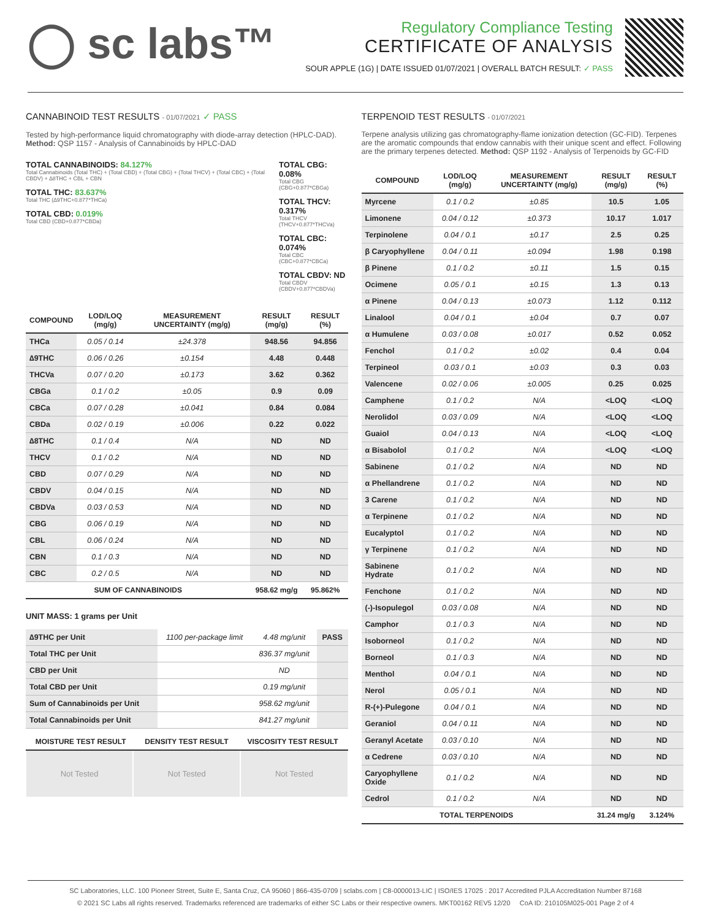◯ sc labs™
Regulatory Compliance Testing
CERTIFICATE OF ANALYSIS
SOUR APPLE (1G) | DATE ISSUED 01/07/2021 | OVERALL BATCH RESULT: ✓ PASS
CANNABINOID TEST RESULTS - 01/07/2021 ✓ PASS
Tested by high-performance liquid chromatography with diode-array detection (HPLC-DAD). Method: QSP 1157 - Analysis of Cannabinoids by HPLC-DAD
TOTAL CANNABINOIDS: 84.127%
Total Cannabinoids (Total THC) + (Total CBD) + (Total CBG) + (Total THCV) + (Total CBC) + (Total CBDV) + ∆8THC + CBL + CBN
TOTAL THC: 83.637%
Total THC (∆9THC+0.877*THCa)
TOTAL CBD: 0.019%
Total CBD (CBD+0.877*CBDa)
TOTAL CBG: 0.08%
Total CBG (CBG+0.877*CBGa)
TOTAL THCV: 0.317%
Total THCV (THCV+0.877*THCVa)
TOTAL CBC: 0.074%
Total CBC (CBC+0.877*CBCa)
TOTAL CBDV: ND
Total CBDV (CBDV+0.877*CBDVa)
| COMPOUND | LOD/LOQ (mg/g) | MEASUREMENT UNCERTAINTY (mg/g) | RESULT (mg/g) | RESULT (%) |
| --- | --- | --- | --- | --- |
| THCa | 0.05 / 0.14 | ±24.378 | 948.56 | 94.856 |
| ∆9THC | 0.06 / 0.26 | ±0.154 | 4.48 | 0.448 |
| THCVa | 0.07 / 0.20 | ±0.173 | 3.62 | 0.362 |
| CBGa | 0.1 / 0.2 | ±0.05 | 0.9 | 0.09 |
| CBCa | 0.07 / 0.28 | ±0.041 | 0.84 | 0.084 |
| CBDa | 0.02 / 0.19 | ±0.006 | 0.22 | 0.022 |
| ∆8THC | 0.1 / 0.4 | N/A | ND | ND |
| THCV | 0.1 / 0.2 | N/A | ND | ND |
| CBD | 0.07 / 0.29 | N/A | ND | ND |
| CBDV | 0.04 / 0.15 | N/A | ND | ND |
| CBDVa | 0.03 / 0.53 | N/A | ND | ND |
| CBG | 0.06 / 0.19 | N/A | ND | ND |
| CBL | 0.06 / 0.24 | N/A | ND | ND |
| CBN | 0.1 / 0.3 | N/A | ND | ND |
| CBC | 0.2 / 0.5 | N/A | ND | ND |
| SUM OF CANNABINOIDS | | | 958.62 mg/g | 95.862% |
UNIT MASS: 1 grams per Unit
| ∆9THC per Unit | 1100 per-package limit | 4.48 mg/unit | PASS |
| Total THC per Unit | | 836.37 mg/unit | |
| CBD per Unit | | ND | |
| Total CBD per Unit | | 0.19 mg/unit | |
| Sum of Cannabinoids per Unit | | 958.62 mg/unit | |
| Total Cannabinoids per Unit | | 841.27 mg/unit | |
| MOISTURE TEST RESULT | DENSITY TEST RESULT | VISCOSITY TEST RESULT |
| --- | --- | --- |
Not Tested Not Tested Not Tested
TERPENOID TEST RESULTS - 01/07/2021
Terpene analysis utilizing gas chromatography-flame ionization detection (GC-FID). Terpenes are the aromatic compounds that endow cannabis with their unique scent and effect. Following are the primary terpenes detected. Method: QSP 1192 - Analysis of Terpenoids by GC-FID
| COMPOUND | LOD/LOQ (mg/g) | MEASUREMENT UNCERTAINTY (mg/g) | RESULT (mg/g) | RESULT (%) |
| --- | --- | --- | --- | --- |
| Myrcene | 0.1 / 0.2 | ±0.85 | 10.5 | 1.05 |
| Limonene | 0.04 / 0.12 | ±0.373 | 10.17 | 1.017 |
| Terpinolene | 0.04 / 0.1 | ±0.17 | 2.5 | 0.25 |
| β Caryophyllene | 0.04 / 0.11 | ±0.094 | 1.98 | 0.198 |
| β Pinene | 0.1 / 0.2 | ±0.11 | 1.5 | 0.15 |
| Ocimene | 0.05 / 0.1 | ±0.15 | 1.3 | 0.13 |
| α Pinene | 0.04 / 0.13 | ±0.073 | 1.12 | 0.112 |
| Linalool | 0.04 / 0.1 | ±0.04 | 0.7 | 0.07 |
| α Humulene | 0.03 / 0.08 | ±0.017 | 0.52 | 0.052 |
| Fenchol | 0.1 / 0.2 | ±0.02 | 0.4 | 0.04 |
| Terpineol | 0.03 / 0.1 | ±0.03 | 0.3 | 0.03 |
| Valencene | 0.02 / 0.06 | ±0.005 | 0.25 | 0.025 |
| Camphene | 0.1 / 0.2 | N/A | <LOQ | <LOQ |
| Nerolidol | 0.03 / 0.09 | N/A | <LOQ | <LOQ |
| Guaiol | 0.04 / 0.13 | N/A | <LOQ | <LOQ |
| α Bisabolol | 0.1 / 0.2 | N/A | <LOQ | <LOQ |
| Sabinene | 0.1 / 0.2 | N/A | ND | ND |
| α Phellandrene | 0.1 / 0.2 | N/A | ND | ND |
| 3 Carene | 0.1 / 0.2 | N/A | ND | ND |
| α Terpinene | 0.1 / 0.2 | N/A | ND | ND |
| Eucalyptol | 0.1 / 0.2 | N/A | ND | ND |
| γ Terpinene | 0.1 / 0.2 | N/A | ND | ND |
| Sabinene Hydrate | 0.1 / 0.2 | N/A | ND | ND |
| Fenchone | 0.1 / 0.2 | N/A | ND | ND |
| (-)-Isopulegol | 0.03 / 0.08 | N/A | ND | ND |
| Camphor | 0.1 / 0.3 | N/A | ND | ND |
| Isoborneol | 0.1 / 0.2 | N/A | ND | ND |
| Borneol | 0.1 / 0.3 | N/A | ND | ND |
| Menthol | 0.04 / 0.1 | N/A | ND | ND |
| Nerol | 0.05 / 0.1 | N/A | ND | ND |
| R-(+)-Pulegone | 0.04 / 0.1 | N/A | ND | ND |
| Geraniol | 0.04 / 0.11 | N/A | ND | ND |
| Geranyl Acetate | 0.03 / 0.10 | N/A | ND | ND |
| α Cedrene | 0.03 / 0.10 | N/A | ND | ND |
| Caryophyllene Oxide | 0.1 / 0.2 | N/A | ND | ND |
| Cedrol | 0.1 / 0.2 | N/A | ND | ND |
| TOTAL TERPENOIDS | | | 31.24 mg/g | 3.124% |
SC Laboratories, LLC. 100 Pioneer Street, Suite E, Santa Cruz, CA 95060 | 866-435-0709 | sclabs.com | C8-0000013-LIC | ISO/IES 17025 : 2017 Accredited PJLA Accreditation Number 87168
© 2021 SC Labs all rights reserved. Trademarks referenced are trademarks of either SC Labs or their respective owners. MKT00162 REV5 12/20 CoA ID: 210105M025-001 Page 2 of 4